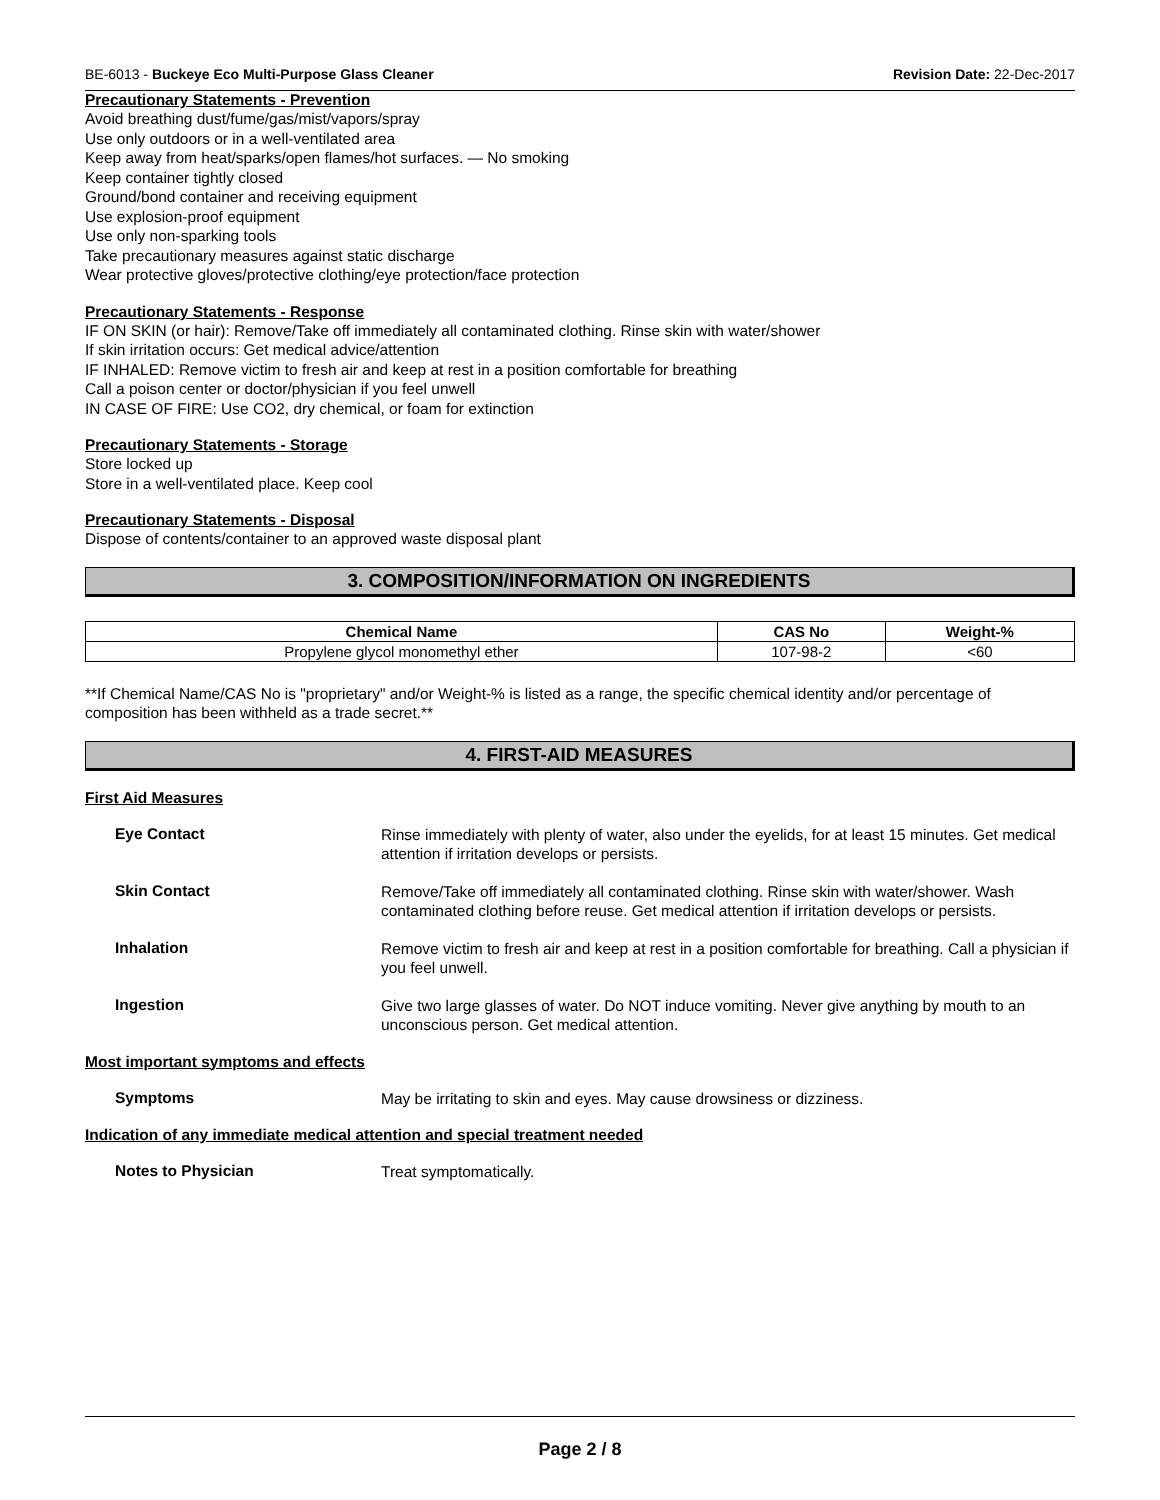BE-6013 - Buckeye Eco Multi-Purpose Glass Cleaner Revision Date: 22-Dec-2017
Precautionary Statements - Prevention
Avoid breathing dust/fume/gas/mist/vapors/spray
Use only outdoors or in a well-ventilated area
Keep away from heat/sparks/open flames/hot surfaces. — No smoking
Keep container tightly closed
Ground/bond container and receiving equipment
Use explosion-proof equipment
Use only non-sparking tools
Take precautionary measures against static discharge
Wear protective gloves/protective clothing/eye protection/face protection
Precautionary Statements - Response
IF ON SKIN (or hair): Remove/Take off immediately all contaminated clothing. Rinse skin with water/shower
If skin irritation occurs: Get medical advice/attention
IF INHALED: Remove victim to fresh air and keep at rest in a position comfortable for breathing
Call a poison center or doctor/physician if you feel unwell
IN CASE OF FIRE: Use CO2, dry chemical, or foam for extinction
Precautionary Statements - Storage
Store locked up
Store in a well-ventilated place. Keep cool
Precautionary Statements - Disposal
Dispose of contents/container to an approved waste disposal plant
3. COMPOSITION/INFORMATION ON INGREDIENTS
| Chemical Name | CAS No | Weight-% |
| --- | --- | --- |
| Propylene glycol monomethyl ether | 107-98-2 | <60 |
**If Chemical Name/CAS No is "proprietary" and/or Weight-% is listed as a range, the specific chemical identity and/or percentage of composition has been withheld as a trade secret.**
4. FIRST-AID MEASURES
First Aid Measures
Eye Contact
Rinse immediately with plenty of water, also under the eyelids, for at least 15 minutes. Get medical attention if irritation develops or persists.
Skin Contact
Remove/Take off immediately all contaminated clothing. Rinse skin with water/shower. Wash contaminated clothing before reuse. Get medical attention if irritation develops or persists.
Inhalation
Remove victim to fresh air and keep at rest in a position comfortable for breathing. Call a physician if you feel unwell.
Ingestion
Give two large glasses of water. Do NOT induce vomiting. Never give anything by mouth to an unconscious person. Get medical attention.
Most important symptoms and effects
Symptoms
May be irritating to skin and eyes. May cause drowsiness or dizziness.
Indication of any immediate medical attention and special treatment needed
Notes to Physician
Treat symptomatically.
Page 2 / 8